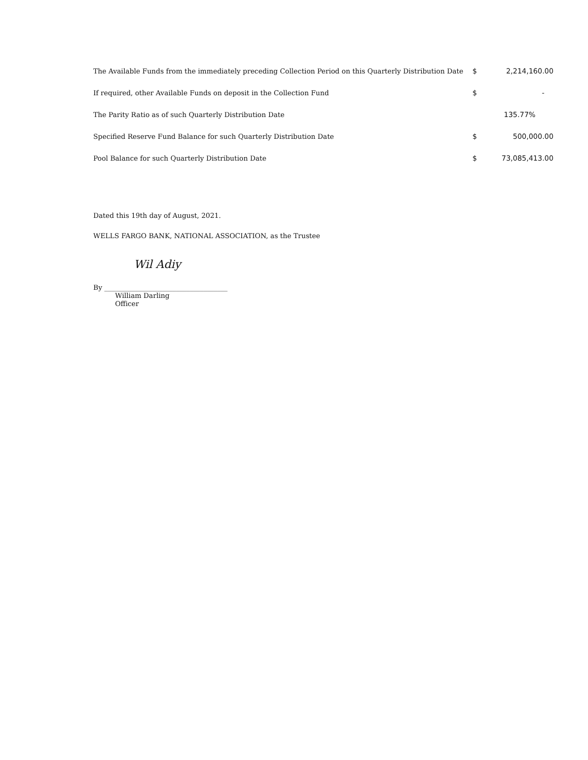| The Available Funds from the immediately preceding Collection Period on this Quarterly Distribution Date | $ | 2,214,160.00 |
| If required, other Available Funds on deposit in the Collection Fund | $ | - |
| The Parity Ratio as of such Quarterly Distribution Date | | 135.77% |
| Specified Reserve Fund Balance for such Quarterly Distribution Date | $ | 500,000.00 |
| Pool Balance for such Quarterly Distribution Date | $ | 73,085,413.00 |
Dated this 19th day of August, 2021.
WELLS FARGO BANK, NATIONAL ASSOCIATION, as the Trustee
Wil Adiy
By ____________________________________
William Darling
Officer